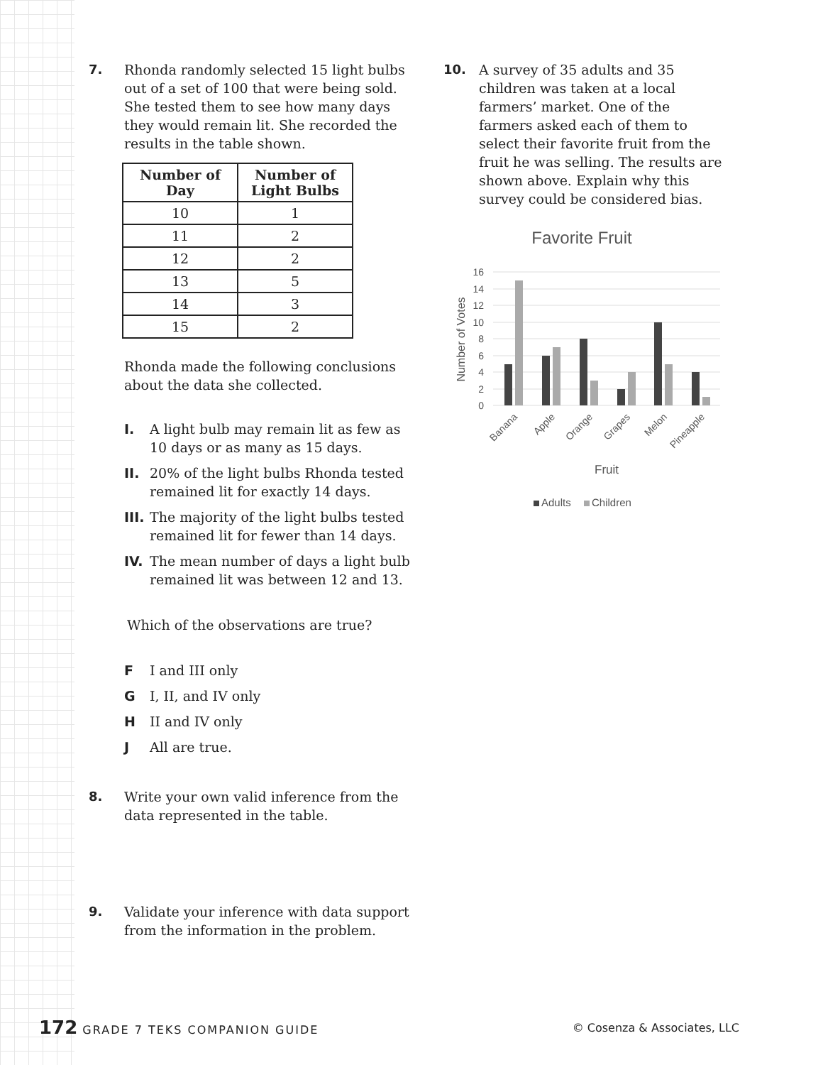7. Rhonda randomly selected 15 light bulbs out of a set of 100 that were being sold. She tested them to see how many days they would remain lit. She recorded the results in the table shown.
| Number of Day | Number of Light Bulbs |
| --- | --- |
| 10 | 1 |
| 11 | 2 |
| 12 | 2 |
| 13 | 5 |
| 14 | 3 |
| 15 | 2 |
Rhonda made the following conclusions about the data she collected.
I. A light bulb may remain lit as few as 10 days or as many as 15 days.
II. 20% of the light bulbs Rhonda tested remained lit for exactly 14 days.
III.
The majority of the light bulbs tested remained lit for fewer than 14 days.
IV. The mean number of days a light bulb remained lit was between 12 and 13.
Which of the observations are true?
F I and III only
G I, II, and IV only
H II and IV only
J All are true.
8. Write your own valid inference from the data represented in the table.
9. Validate your inference with data support from the information in the problem.
10. A survey of 35 adults and 35 children was taken at a local farmers’ market. One of the farmers asked each of them to select their favorite fruit from the fruit he was selling. The results are shown above. Explain why this survey could be considered bias.
Favorite Fruit
16
14
12
10
8
6
4
2
0
Number of Votes
Banana
Apple
Orange
Grapes
Melon
Pineapple
Fruit
Adults
Children
172 GRADE 7 TEKS COMPANION GUIDE
© Cosenza & Associates, LLC